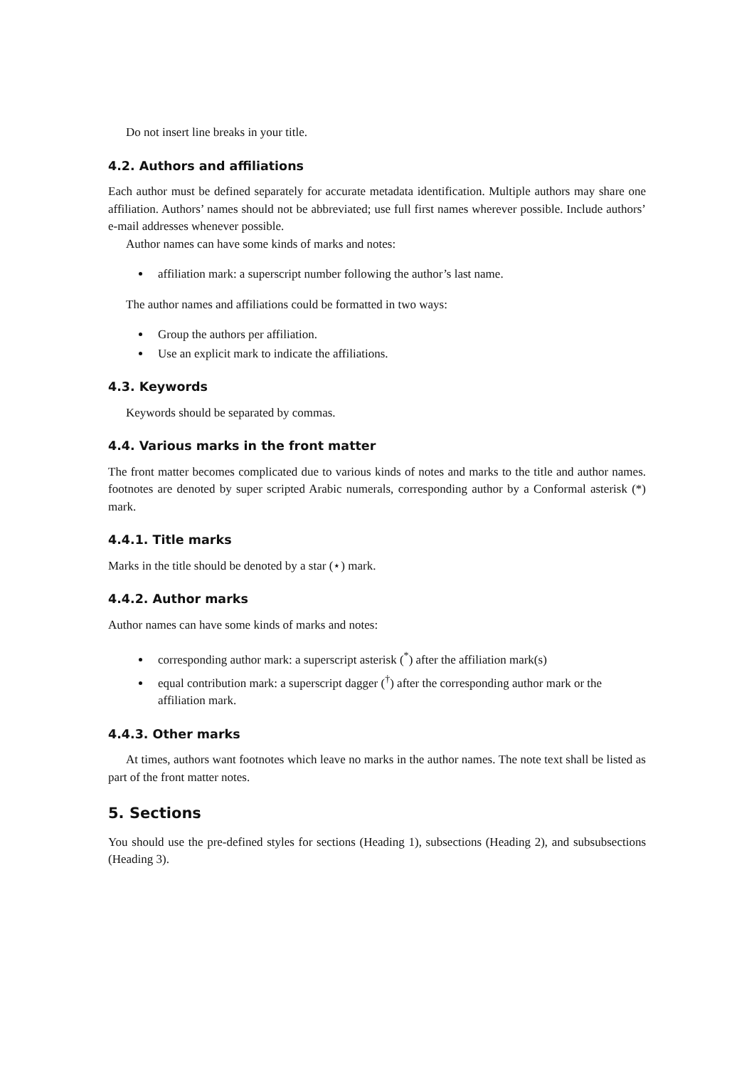Do not insert line breaks in your title.
4.2. Authors and affiliations
Each author must be defined separately for accurate metadata identification. Multiple authors may share one affiliation. Authors’ names should not be abbreviated; use full first names wherever possible. Include authors’ e-mail addresses whenever possible.
Author names can have some kinds of marks and notes:
affiliation mark: a superscript number following the author’s last name.
The author names and affiliations could be formatted in two ways:
Group the authors per affiliation.
Use an explicit mark to indicate the affiliations.
4.3. Keywords
Keywords should be separated by commas.
4.4. Various marks in the front matter
The front matter becomes complicated due to various kinds of notes and marks to the title and author names. footnotes are denoted by super scripted Arabic numerals, corresponding author by a Conformal asterisk (*) mark.
4.4.1. Title marks
Marks in the title should be denoted by a star (⋆) mark.
4.4.2. Author marks
Author names can have some kinds of marks and notes:
corresponding author mark: a superscript asterisk (<sup>*</sup>) after the affiliation mark(s)
equal contribution mark: a superscript dagger (<sup>†</sup>) after the corresponding author mark or the affiliation mark.
4.4.3. Other marks
At times, authors want footnotes which leave no marks in the author names. The note text shall be listed as part of the front matter notes.
5. Sections
You should use the pre-defined styles for sections (Heading 1), subsections (Heading 2), and subsubsections (Heading 3).